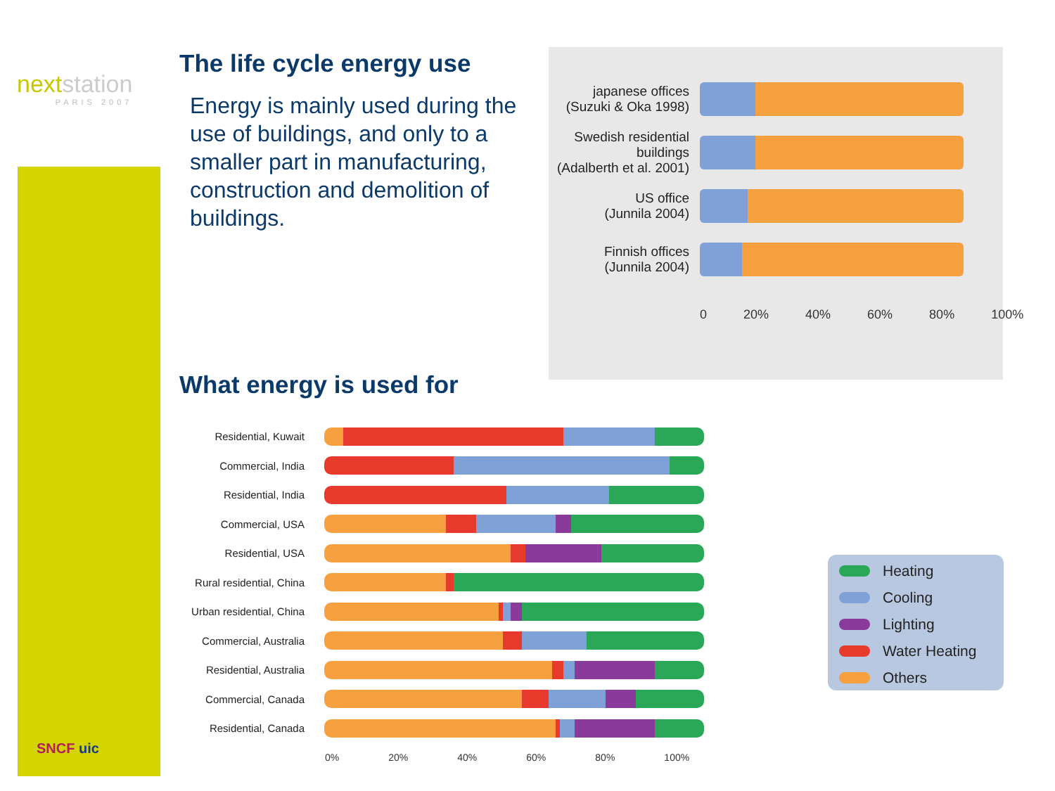nextstation
PARIS 2007
The life cycle energy use
Energy is mainly used during the use of buildings, and only to a smaller part in manufacturing, construction and demolition of buildings.
japanese offices
(Suzuki & Oka 1998)
Swedish residential buildings
(Adalberth et al. 2001)
US office
(Junnila 2004)
Finnish offices
(Junnila 2004)
0 20% 40% 60% 80% 100%
What energy is used for
Residential, Kuwait
Commercial, India
Residential, India
Commercial, USA
Residential, USA
Rural residential, China
Urban residential, China
Commercial, Australia
Residential, Australia
Commercial, Canada
Residential, Canada
0% 20% 40% 60% 80% 100%
Heating
Cooling
Lighting
Water Heating
Others
SNCF uic